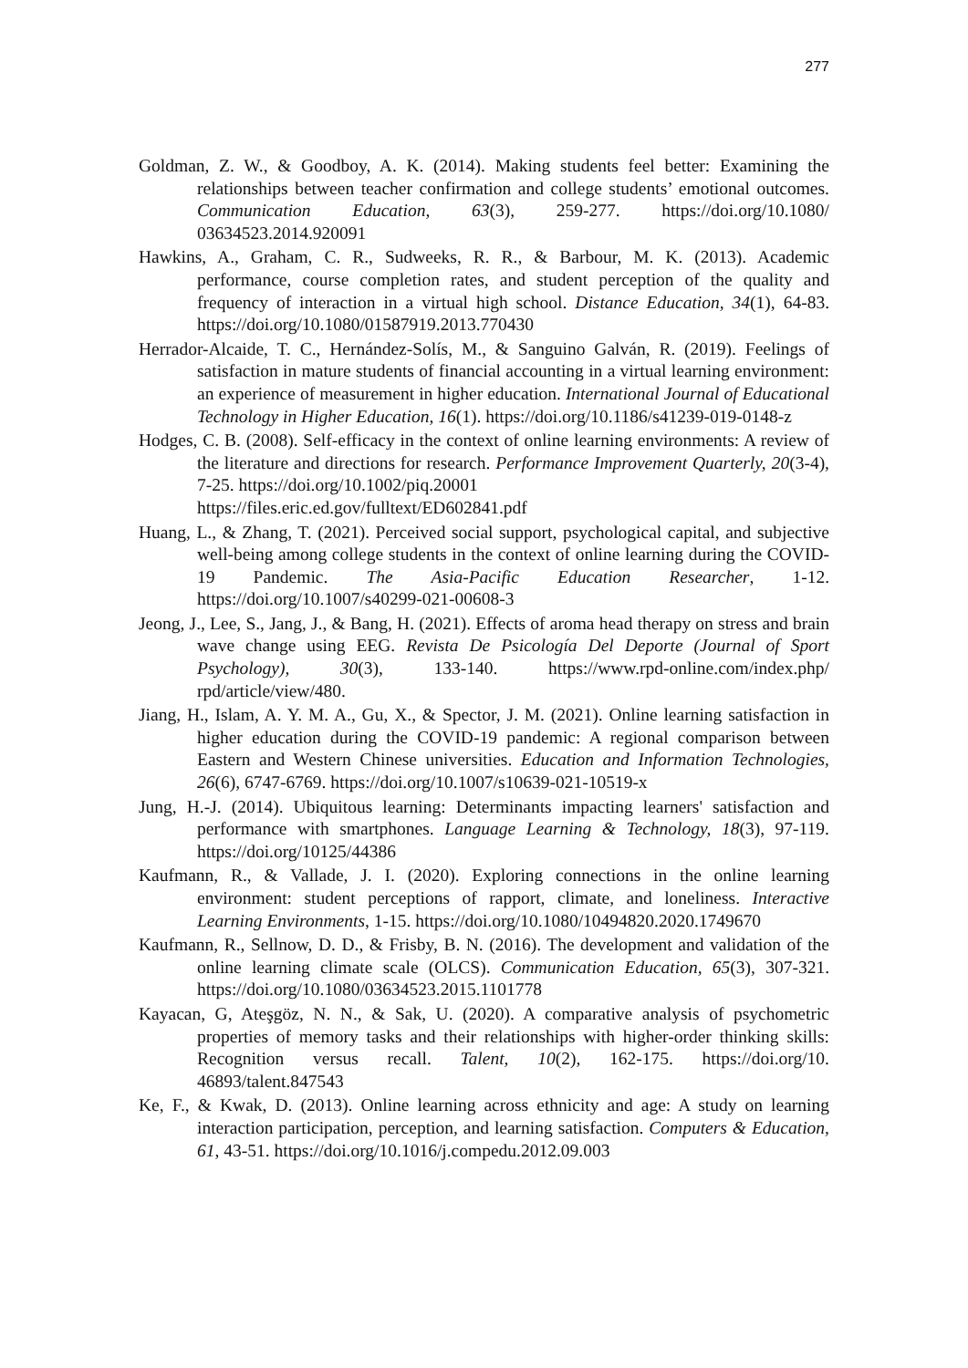277
Goldman, Z. W., & Goodboy, A. K. (2014). Making students feel better: Examining the relationships between teacher confirmation and college students’ emotional outcomes. Communication Education, 63(3), 259-277. https://doi.org/10.1080/ 03634523.2014.920091
Hawkins, A., Graham, C. R., Sudweeks, R. R., & Barbour, M. K. (2013). Academic performance, course completion rates, and student perception of the quality and frequency of interaction in a virtual high school. Distance Education, 34(1), 64-83. https://doi.org/10.1080/01587919.2013.770430
Herrador-Alcaide, T. C., Hernández-Solís, M., & Sanguino Galván, R. (2019). Feelings of satisfaction in mature students of financial accounting in a virtual learning environment: an experience of measurement in higher education. International Journal of Educational Technology in Higher Education, 16(1). https://doi.org/10.1186/s41239-019-0148-z
Hodges, C. B. (2008). Self-efficacy in the context of online learning environments: A review of the literature and directions for research. Performance Improvement Quarterly, 20(3-4), 7-25. https://doi.org/10.1002/piq.20001
https://files.eric.ed.gov/fulltext/ED602841.pdf
Huang, L., & Zhang, T. (2021). Perceived social support, psychological capital, and subjective well-being among college students in the context of online learning during the COVID-19 Pandemic. The Asia-Pacific Education Researcher, 1-12. https://doi.org/10.1007/s40299-021-00608-3
Jeong, J., Lee, S., Jang, J., & Bang, H. (2021). Effects of aroma head therapy on stress and brain wave change using EEG. Revista De Psicología Del Deporte (Journal of Sport Psychology), 30(3), 133-140. https://www.rpd-online.com/index.php/ rpd/article/view/480.
Jiang, H., Islam, A. Y. M. A., Gu, X., & Spector, J. M. (2021). Online learning satisfaction in higher education during the COVID-19 pandemic: A regional comparison between Eastern and Western Chinese universities. Education and Information Technologies, 26(6), 6747-6769. https://doi.org/10.1007/s10639-021-10519-x
Jung, H.-J. (2014). Ubiquitous learning: Determinants impacting learners' satisfaction and performance with smartphones. Language Learning & Technology, 18(3), 97-119. https://doi.org/10125/44386
Kaufmann, R., & Vallade, J. I. (2020). Exploring connections in the online learning environment: student perceptions of rapport, climate, and loneliness. Interactive Learning Environments, 1-15. https://doi.org/10.1080/10494820.2020.1749670
Kaufmann, R., Sellnow, D. D., & Frisby, B. N. (2016). The development and validation of the online learning climate scale (OLCS). Communication Education, 65(3), 307-321. https://doi.org/10.1080/03634523.2015.1101778
Kayacan, G, Ateşgöz, N. N., & Sak, U. (2020). A comparative analysis of psychometric properties of memory tasks and their relationships with higher-order thinking skills: Recognition versus recall. Talent, 10(2), 162-175. https://doi.org/10. 46893/talent.847543
Ke, F., & Kwak, D. (2013). Online learning across ethnicity and age: A study on learning interaction participation, perception, and learning satisfaction. Computers & Education, 61, 43-51. https://doi.org/10.1016/j.compedu.2012.09.003